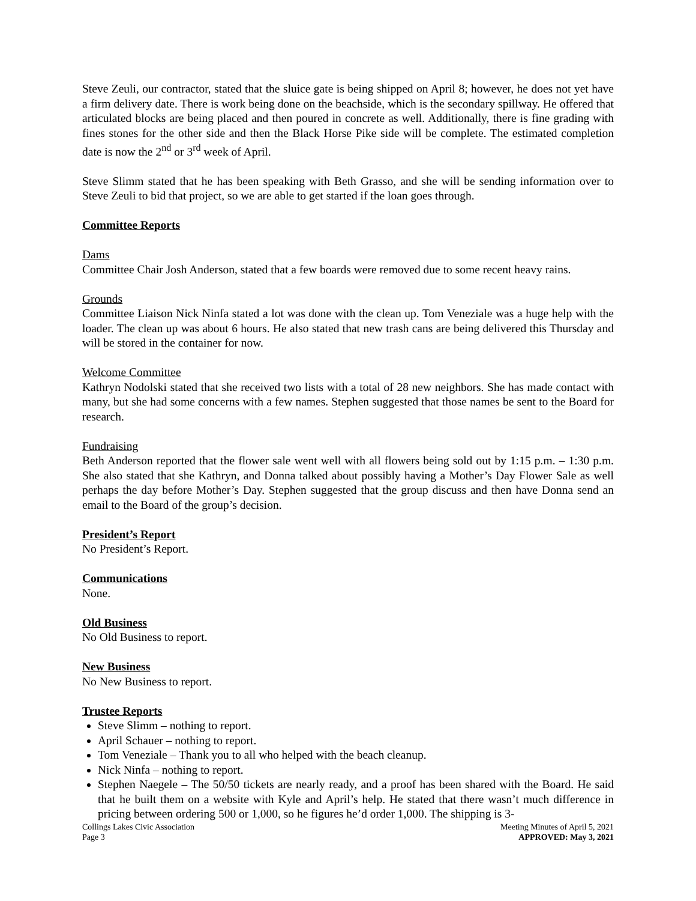Steve Zeuli, our contractor, stated that the sluice gate is being shipped on April 8; however, he does not yet have a firm delivery date. There is work being done on the beachside, which is the secondary spillway. He offered that articulated blocks are being placed and then poured in concrete as well. Additionally, there is fine grading with fines stones for the other side and then the Black Horse Pike side will be complete. The estimated completion date is now the 2<sup>nd</sup> or 3<sup>rd</sup> week of April.
Steve Slimm stated that he has been speaking with Beth Grasso, and she will be sending information over to Steve Zeuli to bid that project, so we are able to get started if the loan goes through.
Committee Reports
Dams
Committee Chair Josh Anderson, stated that a few boards were removed due to some recent heavy rains.
Grounds
Committee Liaison Nick Ninfa stated a lot was done with the clean up. Tom Veneziale was a huge help with the loader. The clean up was about 6 hours. He also stated that new trash cans are being delivered this Thursday and will be stored in the container for now.
Welcome Committee
Kathryn Nodolski stated that she received two lists with a total of 28 new neighbors. She has made contact with many, but she had some concerns with a few names. Stephen suggested that those names be sent to the Board for research.
Fundraising
Beth Anderson reported that the flower sale went well with all flowers being sold out by 1:15 p.m. – 1:30 p.m. She also stated that she Kathryn, and Donna talked about possibly having a Mother’s Day Flower Sale as well perhaps the day before Mother’s Day. Stephen suggested that the group discuss and then have Donna send an email to the Board of the group’s decision.
President’s Report
No President’s Report.
Communications
None.
Old Business
No Old Business to report.
New Business
No New Business to report.
Trustee Reports
Steve Slimm – nothing to report.
April Schauer – nothing to report.
Tom Veneziale – Thank you to all who helped with the beach cleanup.
Nick Ninfa – nothing to report.
Stephen Naegele – The 50/50 tickets are nearly ready, and a proof has been shared with the Board. He said that he built them on a website with Kyle and April’s help. He stated that there wasn’t much difference in pricing between ordering 500 or 1,000, so he figures he’d order 1,000. The shipping is 3-
Collings Lakes Civic Association
Page 3 Meeting Minutes of April 5, 2021
APPROVED: May 3, 2021